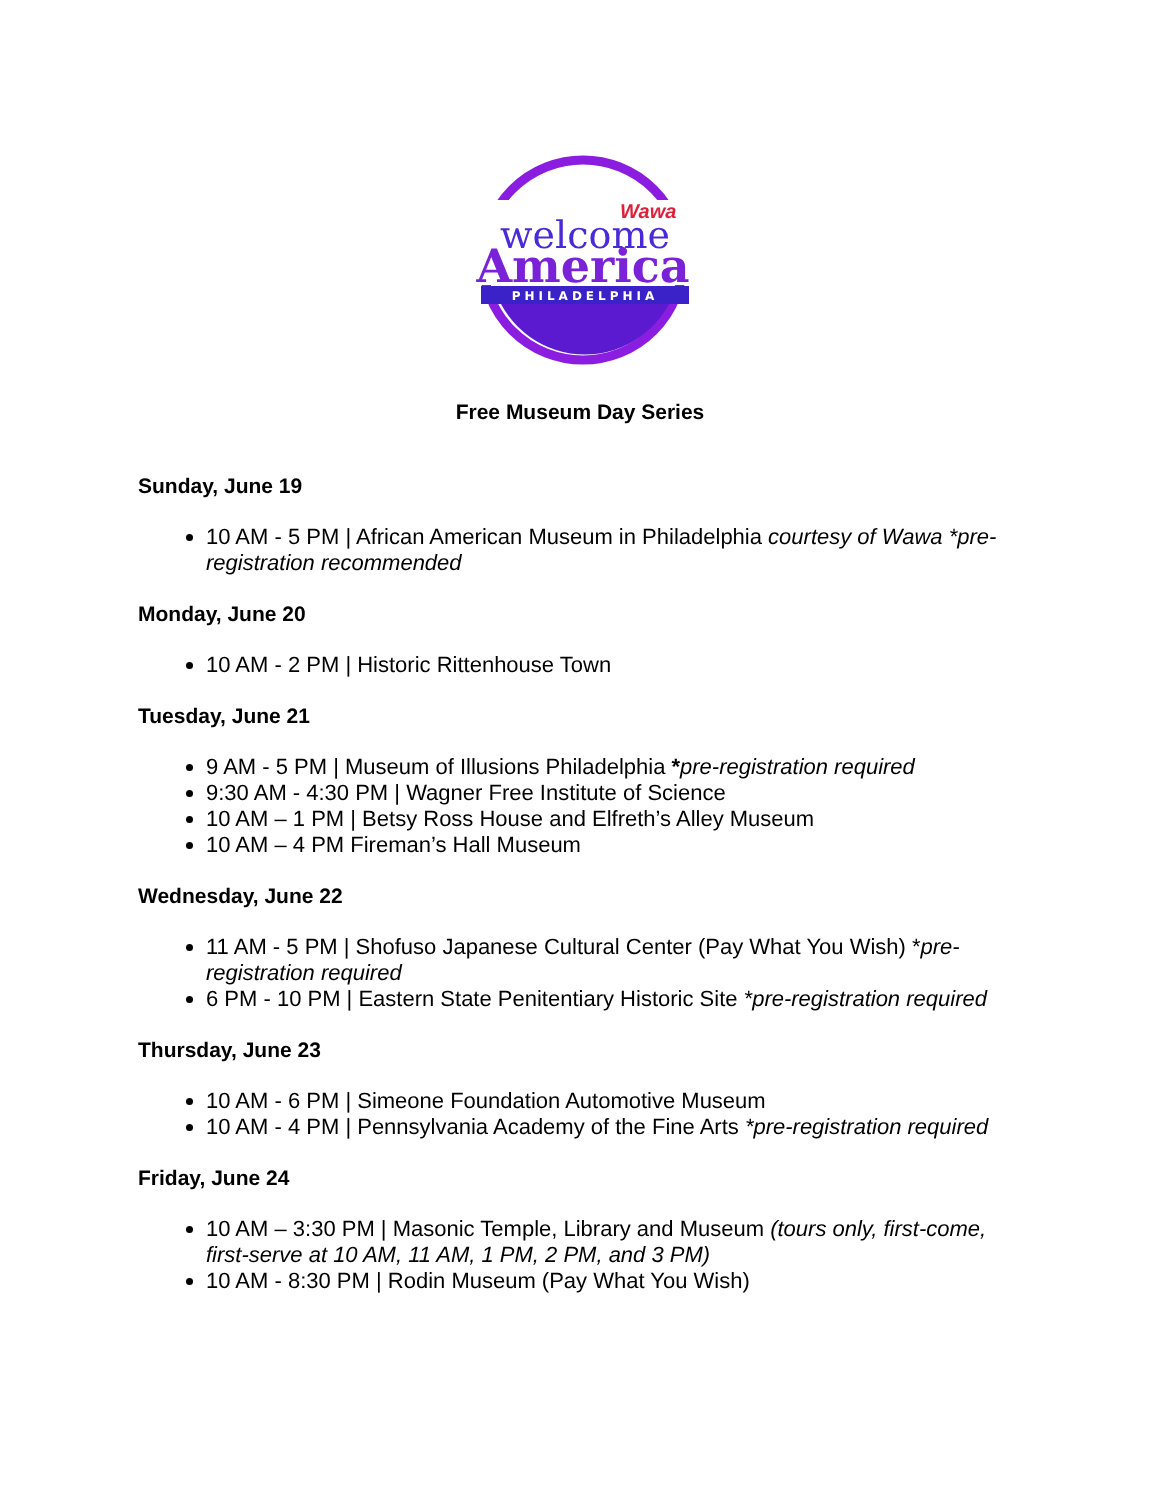PHILADELPHIA
Wawa
welcome
America
Free Museum Day Series
Sunday, June 19
10 AM - 5 PM | African American Museum in Philadelphia courtesy of Wawa *pre-registration recommended
Monday, June 20
10 AM - 2 PM | Historic Rittenhouse Town
Tuesday, June 21
9 AM - 5 PM | Museum of Illusions Philadelphia *pre-registration required
9:30 AM - 4:30 PM | Wagner Free Institute of Science
10 AM – 1 PM | Betsy Ross House and Elfreth’s Alley Museum
10 AM – 4 PM Fireman’s Hall Museum
Wednesday, June 22
11 AM - 5 PM | Shofuso Japanese Cultural Center (Pay What You Wish) *pre-registration required
6 PM - 10 PM | Eastern State Penitentiary Historic Site *pre-registration required
Thursday, June 23
10 AM - 6 PM | Simeone Foundation Automotive Museum
10 AM - 4 PM | Pennsylvania Academy of the Fine Arts *pre-registration required
Friday, June 24
10 AM – 3:30 PM | Masonic Temple, Library and Museum (tours only, first-come, first-serve at 10 AM, 11 AM, 1 PM, 2 PM, and 3 PM)
10 AM - 8:30 PM | Rodin Museum (Pay What You Wish)